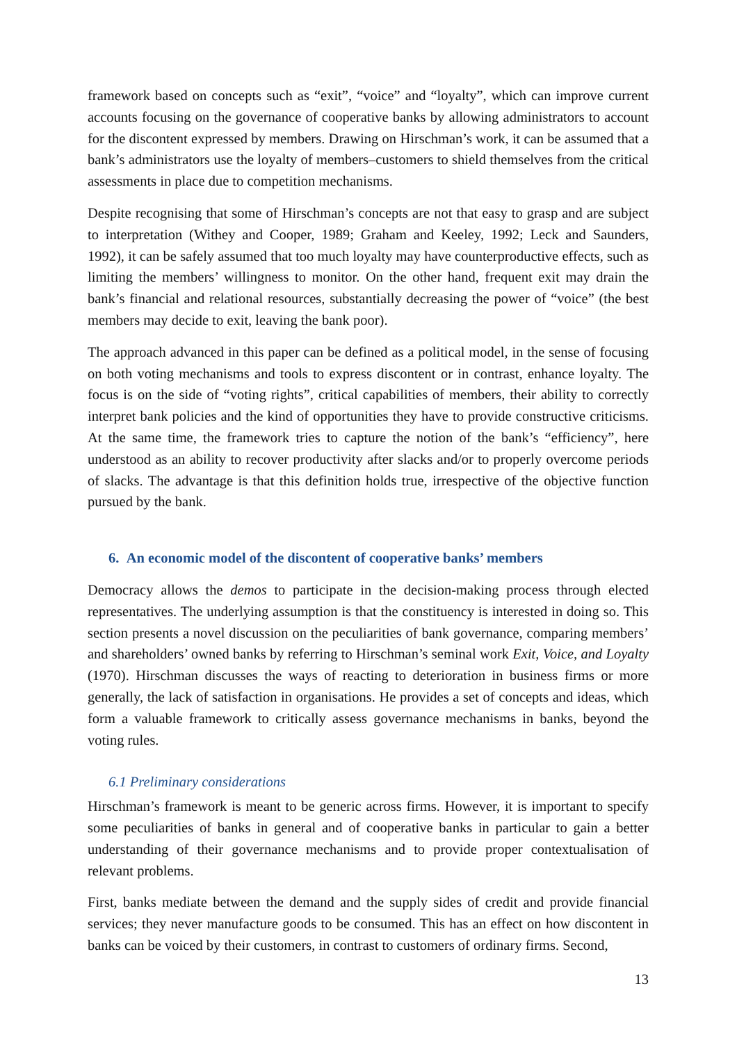framework based on concepts such as “exit”, “voice” and “loyalty”, which can improve current accounts focusing on the governance of cooperative banks by allowing administrators to account for the discontent expressed by members. Drawing on Hirschman’s work, it can be assumed that a bank’s administrators use the loyalty of members–customers to shield themselves from the critical assessments in place due to competition mechanisms.
Despite recognising that some of Hirschman’s concepts are not that easy to grasp and are subject to interpretation (Withey and Cooper, 1989; Graham and Keeley, 1992; Leck and Saunders, 1992), it can be safely assumed that too much loyalty may have counterproductive effects, such as limiting the members’ willingness to monitor. On the other hand, frequent exit may drain the bank’s financial and relational resources, substantially decreasing the power of “voice” (the best members may decide to exit, leaving the bank poor).
The approach advanced in this paper can be defined as a political model, in the sense of focusing on both voting mechanisms and tools to express discontent or in contrast, enhance loyalty. The focus is on the side of “voting rights”, critical capabilities of members, their ability to correctly interpret bank policies and the kind of opportunities they have to provide constructive criticisms. At the same time, the framework tries to capture the notion of the bank’s “efficiency”, here understood as an ability to recover productivity after slacks and/or to properly overcome periods of slacks. The advantage is that this definition holds true, irrespective of the objective function pursued by the bank.
6. An economic model of the discontent of cooperative banks’ members
Democracy allows the demos to participate in the decision-making process through elected representatives. The underlying assumption is that the constituency is interested in doing so. This section presents a novel discussion on the peculiarities of bank governance, comparing members’ and shareholders’ owned banks by referring to Hirschman’s seminal work Exit, Voice, and Loyalty (1970). Hirschman discusses the ways of reacting to deterioration in business firms or more generally, the lack of satisfaction in organisations. He provides a set of concepts and ideas, which form a valuable framework to critically assess governance mechanisms in banks, beyond the voting rules.
6.1 Preliminary considerations
Hirschman’s framework is meant to be generic across firms. However, it is important to specify some peculiarities of banks in general and of cooperative banks in particular to gain a better understanding of their governance mechanisms and to provide proper contextualisation of relevant problems.
First, banks mediate between the demand and the supply sides of credit and provide financial services; they never manufacture goods to be consumed. This has an effect on how discontent in banks can be voiced by their customers, in contrast to customers of ordinary firms. Second,
13